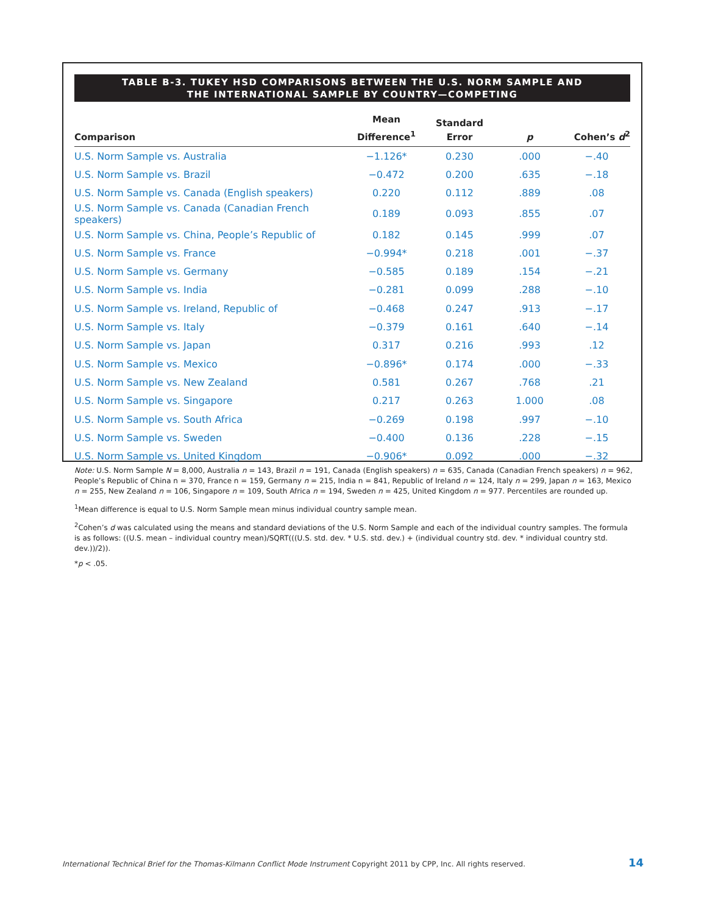TABLE B-3. TUKEY HSD COMPARISONS BETWEEN THE U.S. NORM SAMPLE AND
THE INTERNATIONAL SAMPLE BY COUNTRY—COMPETING
| Comparison | Mean Difference<sup>1</sup> | Standard Error | p | Cohen’s d<sup>2</sup> |
| --- | --- | --- | --- | --- |
| U.S. Norm Sample vs. Australia | −1.126* | 0.230 | .000 | −.40 |
| U.S. Norm Sample vs. Brazil | −0.472 | 0.200 | .635 | −.18 |
| U.S. Norm Sample vs. Canada (English speakers) | 0.220 | 0.112 | .889 | .08 |
| U.S. Norm Sample vs. Canada (Canadian French speakers) | 0.189 | 0.093 | .855 | .07 |
| U.S. Norm Sample vs. China, People’s Republic of | 0.182 | 0.145 | .999 | .07 |
| U.S. Norm Sample vs. France | −0.994* | 0.218 | .001 | −.37 |
| U.S. Norm Sample vs. Germany | −0.585 | 0.189 | .154 | −.21 |
| U.S. Norm Sample vs. India | −0.281 | 0.099 | .288 | −.10 |
| U.S. Norm Sample vs. Ireland, Republic of | −0.468 | 0.247 | .913 | −.17 |
| U.S. Norm Sample vs. Italy | −0.379 | 0.161 | .640 | −.14 |
| U.S. Norm Sample vs. Japan | 0.317 | 0.216 | .993 | .12 |
| U.S. Norm Sample vs. Mexico | −0.896* | 0.174 | .000 | −.33 |
| U.S. Norm Sample vs. New Zealand | 0.581 | 0.267 | .768 | .21 |
| U.S. Norm Sample vs. Singapore | 0.217 | 0.263 | 1.000 | .08 |
| U.S. Norm Sample vs. South Africa | −0.269 | 0.198 | .997 | −.10 |
| U.S. Norm Sample vs. Sweden | −0.400 | 0.136 | .228 | −.15 |
| U.S. Norm Sample vs. United Kingdom | −0.906* | 0.092 | .000 | −.32 |
Note: U.S. Norm Sample N = 8,000, Australia n = 143, Brazil n = 191, Canada (English speakers) n = 635, Canada (Canadian French speakers) n = 962, People’s Republic of China n = 370, France n = 159, Germany n = 215, India n = 841, Republic of Ireland n = 124, Italy n = 299, Japan n = 163, Mexico n = 255, New Zealand n = 106, Singapore n = 109, South Africa n = 194, Sweden n = 425, United Kingdom n = 977. Percentiles are rounded up.
<sup>1</sup> Mean difference is equal to U.S. Norm Sample mean minus individual country sample mean.
<sup>2</sup> Cohen’s d was calculated using the means and standard deviations of the U.S. Norm Sample and each of the individual country samples. The formula is as follows: ((U.S. mean – individual country mean)/SQRT(((U.S. std. dev. * U.S. std. dev.) + (individual country std. dev. * individual country std. dev.))/2)).
*p < .05.
International Technical Brief for the Thomas-Kilmann Conflict Mode Instrument Copyright 2011 by CPP, Inc. All rights reserved. 14